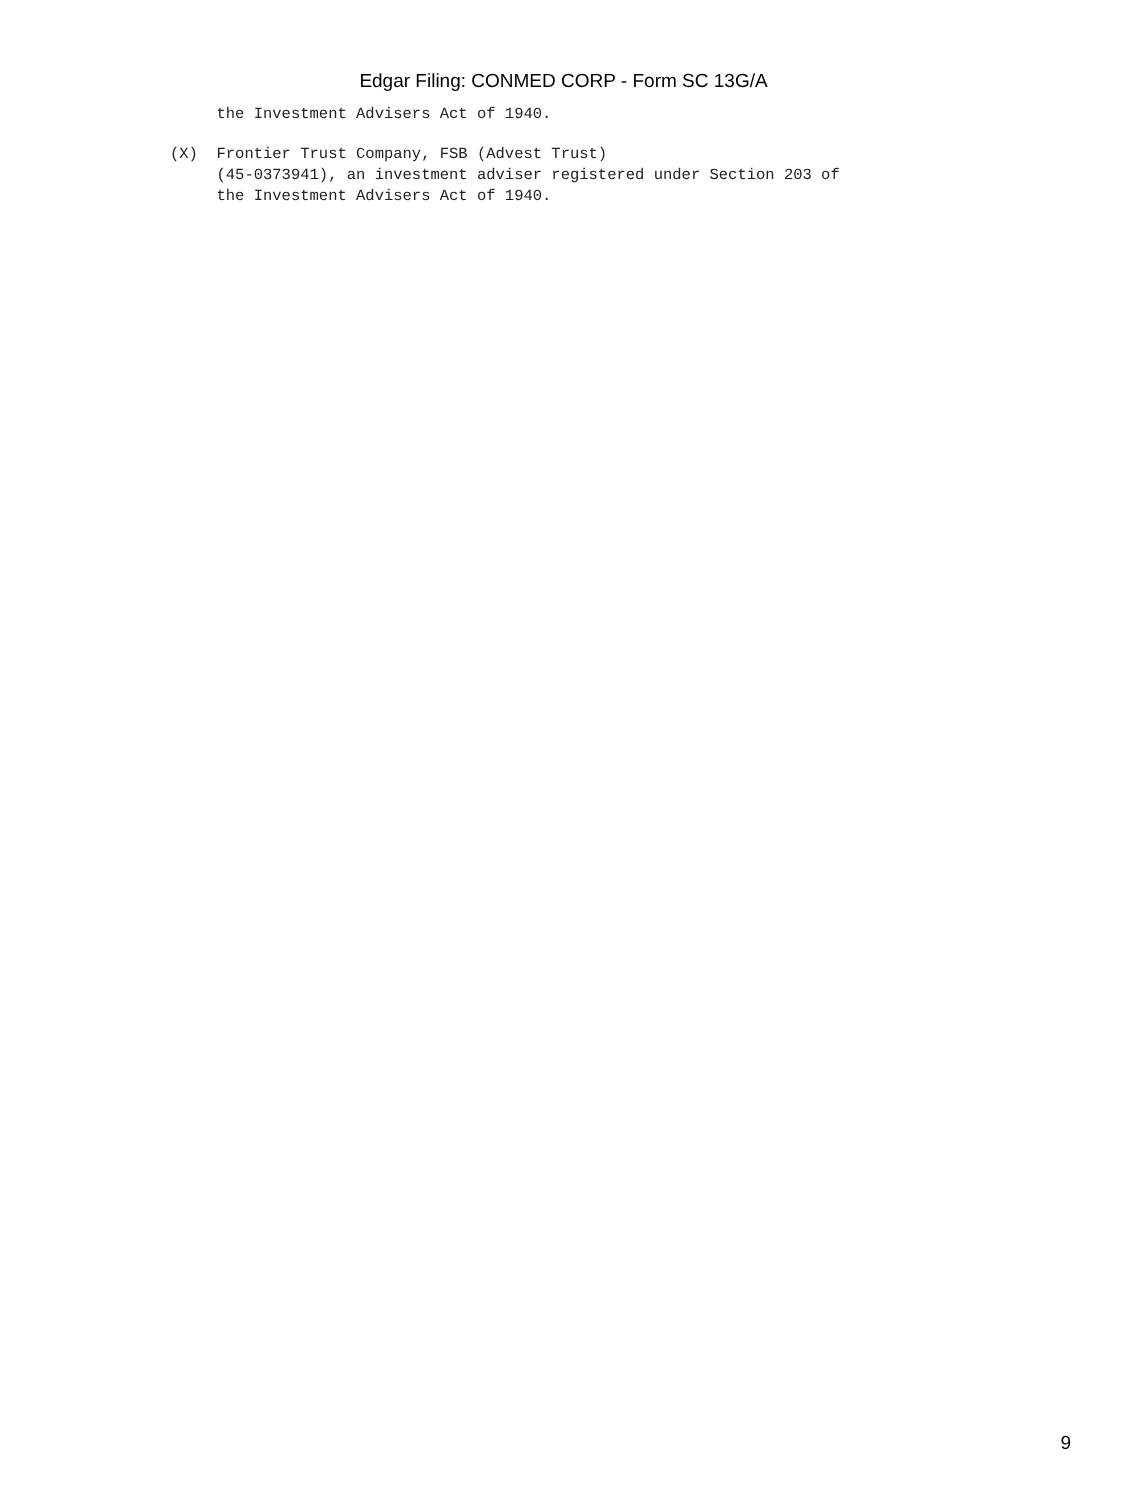Edgar Filing: CONMED CORP - Form SC 13G/A
     the Investment Advisers Act of 1940.
(X)  Frontier Trust Company, FSB (Advest Trust)
     (45-0373941), an investment adviser registered under Section 203 of
     the Investment Advisers Act of 1940.
9